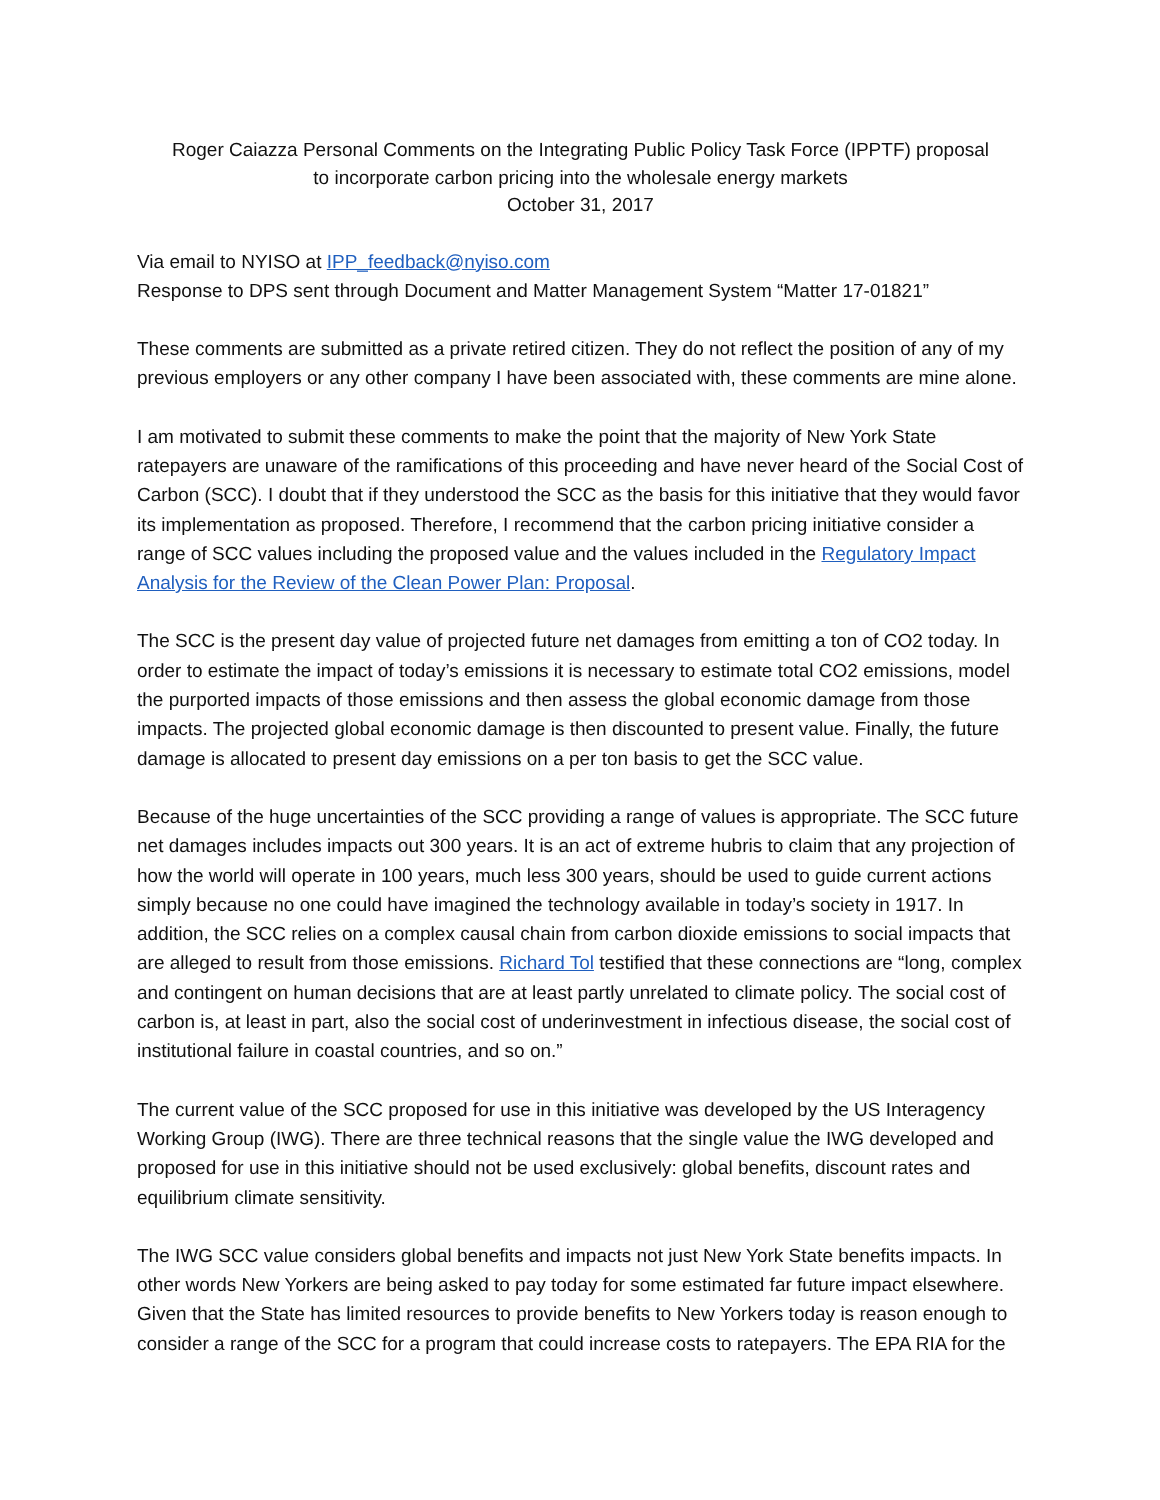Roger Caiazza Personal Comments on the Integrating Public Policy Task Force (IPPTF) proposal
to incorporate carbon pricing into the wholesale energy markets
October 31, 2017
Via email to NYISO at IPP_feedback@nyiso.com
Response to DPS sent through Document and Matter Management System “Matter 17-01821”
These comments are submitted as a private retired citizen. They do not reflect the position of any of my previous employers or any other company I have been associated with, these comments are mine alone.
I am motivated to submit these comments to make the point that the majority of New York State ratepayers are unaware of the ramifications of this proceeding and have never heard of the Social Cost of Carbon (SCC). I doubt that if they understood the SCC as the basis for this initiative that they would favor its implementation as proposed. Therefore, I recommend that the carbon pricing initiative consider a range of SCC values including the proposed value and the values included in the Regulatory Impact Analysis for the Review of the Clean Power Plan: Proposal.
The SCC is the present day value of projected future net damages from emitting a ton of CO2 today. In order to estimate the impact of today’s emissions it is necessary to estimate total CO2 emissions, model the purported impacts of those emissions and then assess the global economic damage from those impacts. The projected global economic damage is then discounted to present value. Finally, the future damage is allocated to present day emissions on a per ton basis to get the SCC value.
Because of the huge uncertainties of the SCC providing a range of values is appropriate. The SCC future net damages includes impacts out 300 years. It is an act of extreme hubris to claim that any projection of how the world will operate in 100 years, much less 300 years, should be used to guide current actions simply because no one could have imagined the technology available in today’s society in 1917. In addition, the SCC relies on a complex causal chain from carbon dioxide emissions to social impacts that are alleged to result from those emissions. Richard Tol testified that these connections are “long, complex and contingent on human decisions that are at least partly unrelated to climate policy. The social cost of carbon is, at least in part, also the social cost of underinvestment in infectious disease, the social cost of institutional failure in coastal countries, and so on.”
The current value of the SCC proposed for use in this initiative was developed by the US Interagency Working Group (IWG). There are three technical reasons that the single value the IWG developed and proposed for use in this initiative should not be used exclusively: global benefits, discount rates and equilibrium climate sensitivity.
The IWG SCC value considers global benefits and impacts not just New York State benefits impacts. In other words New Yorkers are being asked to pay today for some estimated far future impact elsewhere. Given that the State has limited resources to provide benefits to New Yorkers today is reason enough to consider a range of the SCC for a program that could increase costs to ratepayers. The EPA RIA for the